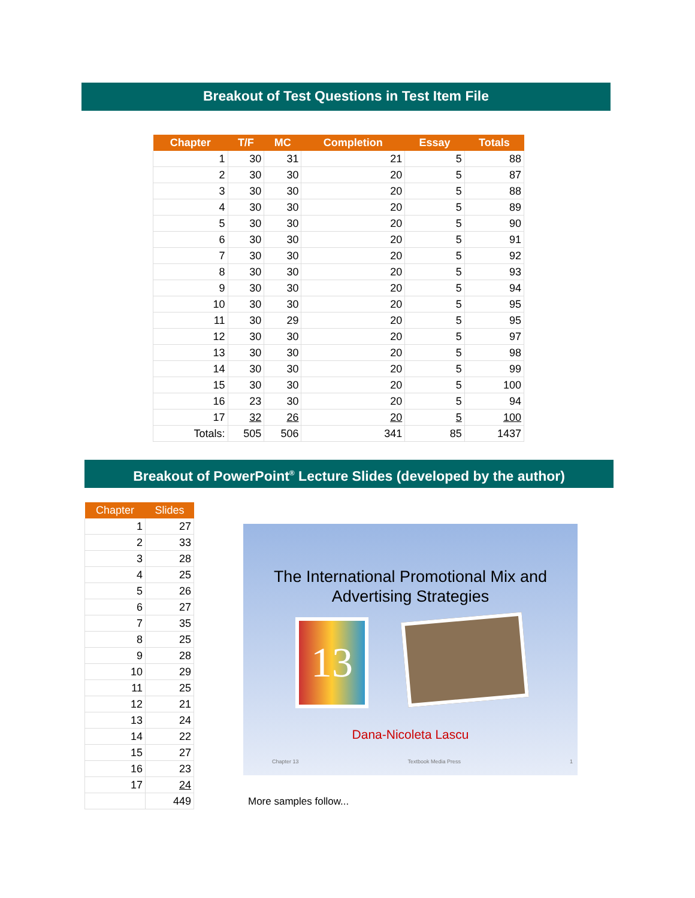Breakout of Test Questions in Test Item File
| Chapter | T/F | MC | Completion | Essay | Totals |
| --- | --- | --- | --- | --- | --- |
| 1 | 30 | 31 | 21 | 5 | 88 |
| 2 | 30 | 30 | 20 | 5 | 87 |
| 3 | 30 | 30 | 20 | 5 | 88 |
| 4 | 30 | 30 | 20 | 5 | 89 |
| 5 | 30 | 30 | 20 | 5 | 90 |
| 6 | 30 | 30 | 20 | 5 | 91 |
| 7 | 30 | 30 | 20 | 5 | 92 |
| 8 | 30 | 30 | 20 | 5 | 93 |
| 9 | 30 | 30 | 20 | 5 | 94 |
| 10 | 30 | 30 | 20 | 5 | 95 |
| 11 | 30 | 29 | 20 | 5 | 95 |
| 12 | 30 | 30 | 20 | 5 | 97 |
| 13 | 30 | 30 | 20 | 5 | 98 |
| 14 | 30 | 30 | 20 | 5 | 99 |
| 15 | 30 | 30 | 20 | 5 | 100 |
| 16 | 23 | 30 | 20 | 5 | 94 |
| 17 | 32 | 26 | 20 | 5 | 100 |
| Totals: | 505 | 506 | 341 | 85 | 1437 |
Breakout of PowerPoint<sup>®</sup> Lecture Slides (developed by the author)
| Chapter | Slides |
| --- | --- |
| 1 | 27 |
| 2 | 33 |
| 3 | 28 |
| 4 | 25 |
| 5 | 26 |
| 6 | 27 |
| 7 | 35 |
| 8 | 25 |
| 9 | 28 |
| 10 | 29 |
| 11 | 25 |
| 12 | 21 |
| 13 | 24 |
| 14 | 22 |
| 15 | 27 |
| 16 | 23 |
| 17 | 24 |
| | 449 |
The International Promotional Mix and
Advertising Strategies
13
Dana-Nicoleta Lascu
Chapter 13 Textbook Media Press 1
More samples follow...